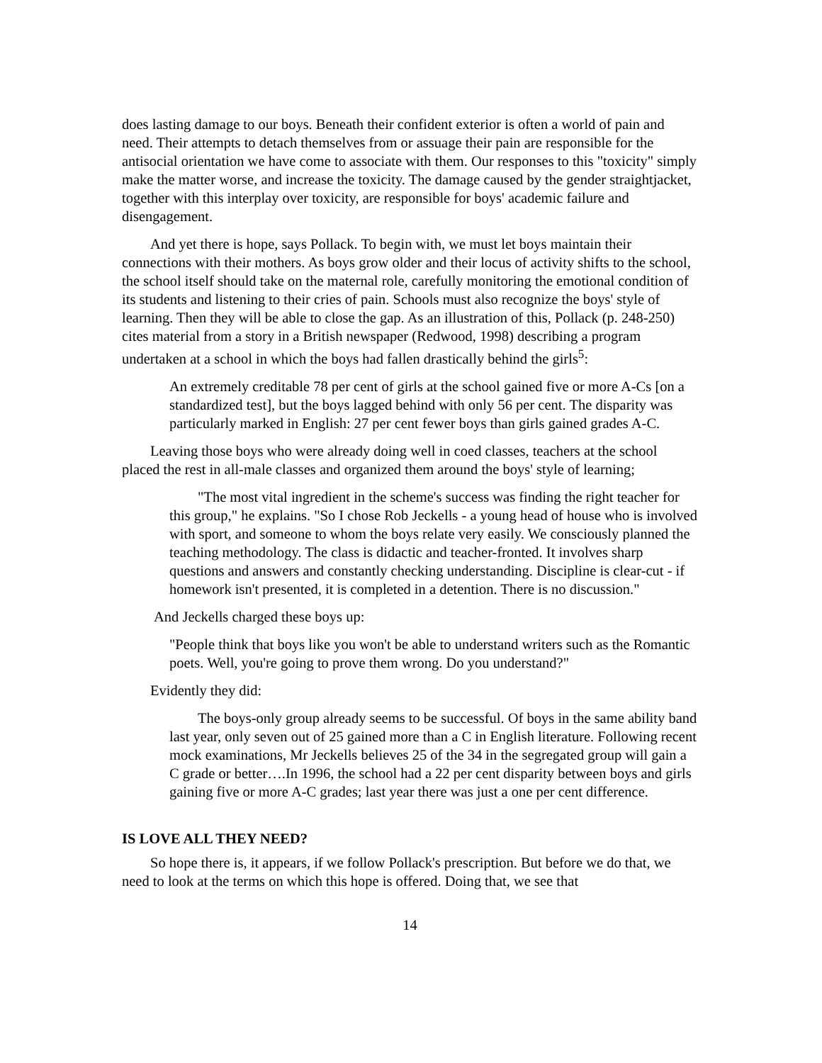does lasting damage to our boys. Beneath their confident exterior is often a world of pain and need. Their attempts to detach themselves from or assuage their pain are responsible for the antisocial orientation we have come to associate with them. Our responses to this "toxicity" simply make the matter worse, and increase the toxicity. The damage caused by the gender straightjacket, together with this interplay over toxicity, are responsible for boys' academic failure and disengagement.
And yet there is hope, says Pollack. To begin with, we must let boys maintain their connections with their mothers. As boys grow older and their locus of activity shifts to the school, the school itself should take on the maternal role, carefully monitoring the emotional condition of its students and listening to their cries of pain. Schools must also recognize the boys' style of learning. Then they will be able to close the gap. As an illustration of this, Pollack (p. 248-250) cites material from a story in a British newspaper (Redwood, 1998) describing a program undertaken at a school in which the boys had fallen drastically behind the girls<sup>5</sup>:
An extremely creditable 78 per cent of girls at the school gained five or more A-Cs [on a standardized test], but the boys lagged behind with only 56 per cent. The disparity was particularly marked in English: 27 per cent fewer boys than girls gained grades A-C.
Leaving those boys who were already doing well in coed classes, teachers at the school placed the rest in all-male classes and organized them around the boys' style of learning;
"The most vital ingredient in the scheme's success was finding the right teacher for this group," he explains. "So I chose Rob Jeckells - a young head of house who is involved with sport, and someone to whom the boys relate very easily. We consciously planned the teaching methodology. The class is didactic and teacher-fronted. It involves sharp questions and answers and constantly checking understanding. Discipline is clear-cut - if homework isn't presented, it is completed in a detention. There is no discussion."
And Jeckells charged these boys up:
"People think that boys like you won't be able to understand writers such as the Romantic poets. Well, you're going to prove them wrong. Do you understand?"
Evidently they did:
The boys-only group already seems to be successful. Of boys in the same ability band last year, only seven out of 25 gained more than a C in English literature. Following recent mock examinations, Mr Jeckells believes 25 of the 34 in the segregated group will gain a C grade or better….In 1996, the school had a 22 per cent disparity between boys and girls gaining five or more A-C grades; last year there was just a one per cent difference.
IS LOVE ALL THEY NEED?
So hope there is, it appears, if we follow Pollack's prescription. But before we do that, we need to look at the terms on which this hope is offered. Doing that, we see that
14